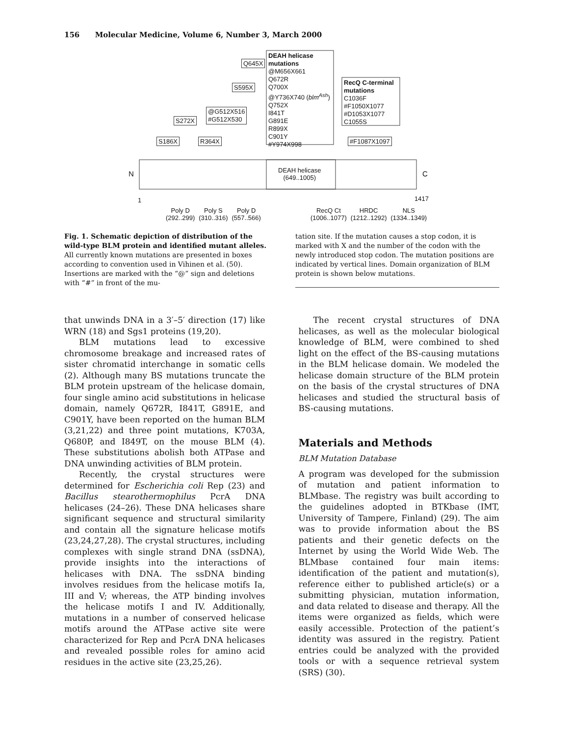156 Molecular Medicine, Volume 6, Number 3, March 2000
DEAH helicase
mutations
@M656X661
Q672R
Q700X
@Y736X740 (blm<sup>Ash</sup>)
Q752X
I841T
G891E
R899X
C901Y
#Y974X998
RecQ C-terminal
mutations
C1036F
#F1050X1077
#D1053X1077
C1055S
Q645X
S595X
@G512X516
#G512X530 S272X
S186X R364X #F1087X1097
N DEAH helicase
(649..1005) C
1 1417
Poly D
(292..299) Poly S
(310..316) Poly D
(557..566)
RecQ Ct
(1006..1077) HRDC
(1212..1292) NLS
(1334..1349)
Fig. 1. Schematic depiction of distribution of the wild-type BLM protein and identified mutant alleles. All currently known mutations are presented in boxes according to convention used in Vihinen et al. (50). Insertions are marked with the “@” sign and deletions with “#” in front of the mu-
tation site. If the mutation causes a stop codon, it is marked with X and the number of the codon with the newly introduced stop codon. The mutation positions are indicated by vertical lines. Domain organization of BLM protein is shown below mutations.
that unwinds DNA in a 3′–5′ direction (17) like WRN (18) and Sgs1 proteins (19,20).
BLM mutations lead to excessive chromosome breakage and increased rates of sister chromatid interchange in somatic cells (2). Although many BS mutations truncate the BLM protein upstream of the helicase domain, four single amino acid substitutions in helicase domain, namely Q672R, I841T, G891E, and C901Y, have been reported on the human BLM (3,21,22) and three point mutations, K703A, Q680P, and I849T, on the mouse BLM (4). These substitutions abolish both ATPase and DNA unwinding activities of BLM protein.
Recently, the crystal structures were determined for Escherichia coli Rep (23) and Bacillus stearothermophilus PcrA DNA helicases (24–26). These DNA helicases share significant sequence and structural similarity and contain all the signature helicase motifs (23,24,27,28). The crystal structures, including complexes with single strand DNA (ssDNA), provide insights into the interactions of helicases with DNA. The ssDNA binding involves residues from the helicase motifs Ia, III and V; whereas, the ATP binding involves the helicase motifs I and IV. Additionally, mutations in a number of conserved helicase motifs around the ATPase active site were characterized for Rep and PcrA DNA helicases and revealed possible roles for amino acid residues in the active site (23,25,26).
The recent crystal structures of DNA helicases, as well as the molecular biological knowledge of BLM, were combined to shed light on the effect of the BS-causing mutations in the BLM helicase domain. We modeled the helicase domain structure of the BLM protein on the basis of the crystal structures of DNA helicases and studied the structural basis of BS-causing mutations.
Materials and Methods
BLM Mutation Database
A program was developed for the submission of mutation and patient information to BLMbase. The registry was built according to the guidelines adopted in BTKbase (IMT, University of Tampere, Finland) (29). The aim was to provide information about the BS patients and their genetic defects on the Internet by using the World Wide Web. The BLMbase contained four main items: identification of the patient and mutation(s), reference either to published article(s) or a submitting physician, mutation information, and data related to disease and therapy. All the items were organized as fields, which were easily accessible. Protection of the patient’s identity was assured in the registry. Patient entries could be analyzed with the provided tools or with a sequence retrieval system (SRS) (30).